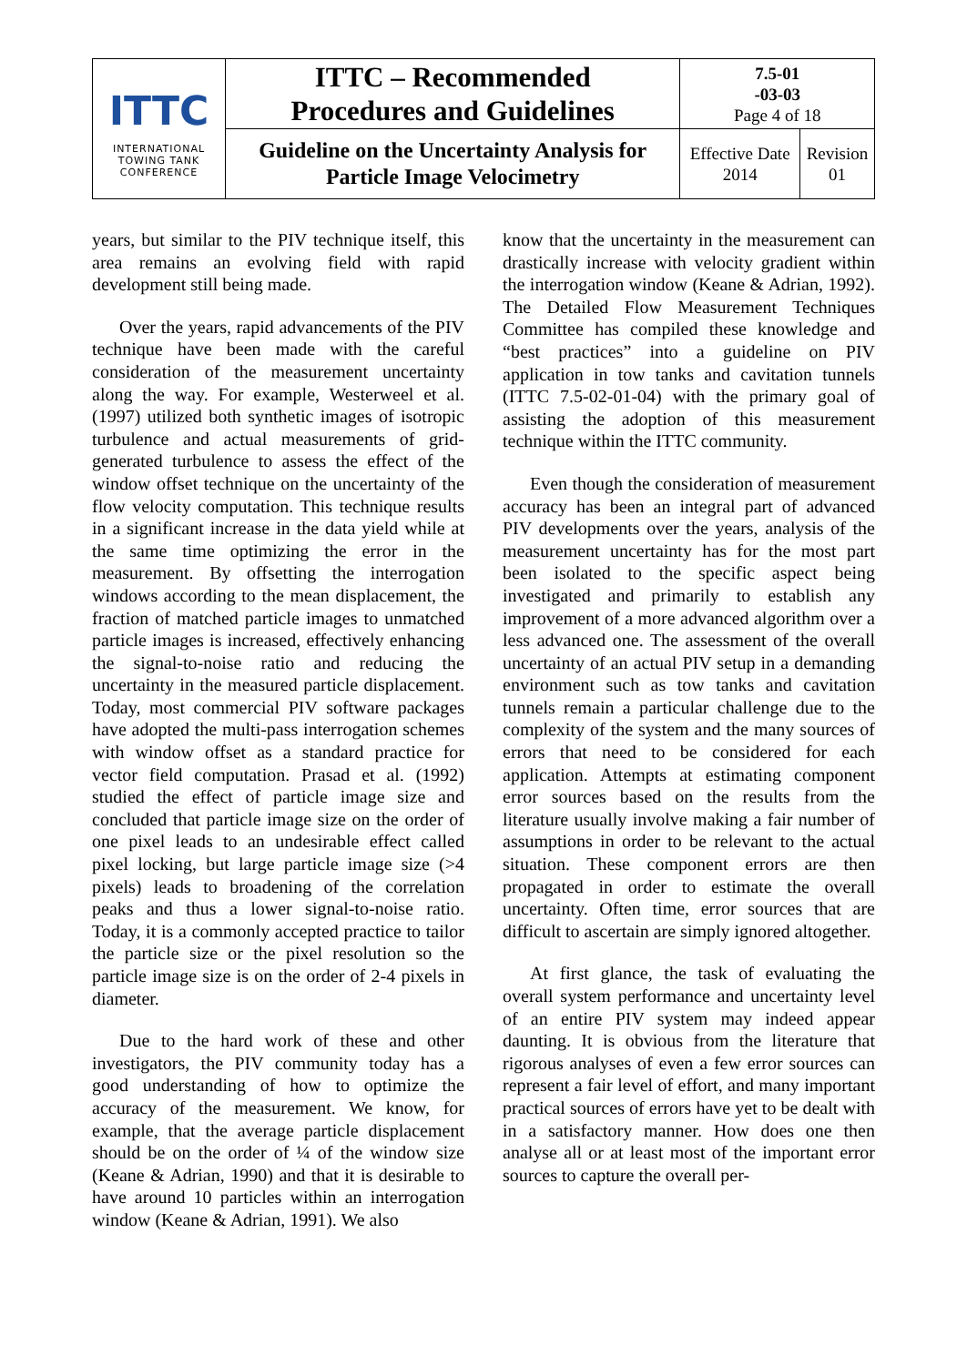| ITTC INTERNATIONAL TOWING TANK CONFERENCE | ITTC – Recommended Procedures and Guidelines | 7.5-01 -03-03 Page 4 of 18 | |
| | Guideline on the Uncertainty Analysis for Particle Image Velocimetry | Effective Date 2014 | Revision 01 |
years, but similar to the PIV technique itself, this area remains an evolving field with rapid development still being made.
Over the years, rapid advancements of the PIV technique have been made with the careful consideration of the measurement uncertainty along the way. For example, Westerweel et al. (1997) utilized both synthetic images of isotropic turbulence and actual measurements of grid-generated turbulence to assess the effect of the window offset technique on the uncertainty of the flow velocity computation. This technique results in a significant increase in the data yield while at the same time optimizing the error in the measurement. By offsetting the interrogation windows according to the mean displacement, the fraction of matched particle images to unmatched particle images is increased, effectively enhancing the signal-to-noise ratio and reducing the uncertainty in the measured particle displacement. Today, most commercial PIV software packages have adopted the multi-pass interrogation schemes with window offset as a standard practice for vector field computation. Prasad et al. (1992) studied the effect of particle image size and concluded that particle image size on the order of one pixel leads to an undesirable effect called pixel locking, but large particle image size (>4 pixels) leads to broadening of the correlation peaks and thus a lower signal-to-noise ratio. Today, it is a commonly accepted practice to tailor the particle size or the pixel resolution so the particle image size is on the order of 2-4 pixels in diameter.
Due to the hard work of these and other investigators, the PIV community today has a good understanding of how to optimize the accuracy of the measurement. We know, for example, that the average particle displacement should be on the order of ¼ of the window size (Keane & Adrian, 1990) and that it is desirable to have around 10 particles within an interrogation window (Keane & Adrian, 1991). We also
know that the uncertainty in the measurement can drastically increase with velocity gradient within the interrogation window (Keane & Adrian, 1992). The Detailed Flow Measurement Techniques Committee has compiled these knowledge and “best practices” into a guideline on PIV application in tow tanks and cavitation tunnels (ITTC 7.5-02-01-04) with the primary goal of assisting the adoption of this measurement technique within the ITTC community.
Even though the consideration of measurement accuracy has been an integral part of advanced PIV developments over the years, analysis of the measurement uncertainty has for the most part been isolated to the specific aspect being investigated and primarily to establish any improvement of a more advanced algorithm over a less advanced one. The assessment of the overall uncertainty of an actual PIV setup in a demanding environment such as tow tanks and cavitation tunnels remain a particular challenge due to the complexity of the system and the many sources of errors that need to be considered for each application. Attempts at estimating component error sources based on the results from the literature usually involve making a fair number of assumptions in order to be relevant to the actual situation. These component errors are then propagated in order to estimate the overall uncertainty. Often time, error sources that are difficult to ascertain are simply ignored altogether.
At first glance, the task of evaluating the overall system performance and uncertainty level of an entire PIV system may indeed appear daunting. It is obvious from the literature that rigorous analyses of even a few error sources can represent a fair level of effort, and many important practical sources of errors have yet to be dealt with in a satisfactory manner. How does one then analyse all or at least most of the important error sources to capture the overall per-